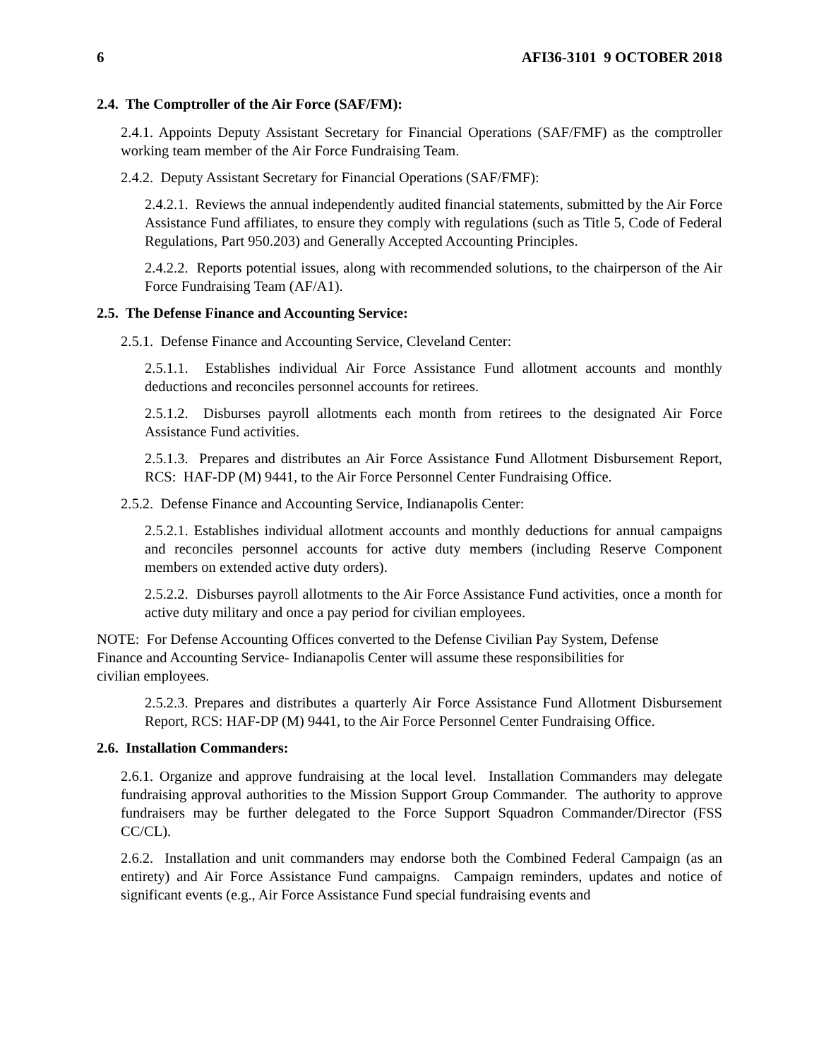6 AFI36-3101 9 OCTOBER 2018
2.4. The Comptroller of the Air Force (SAF/FM):
2.4.1. Appoints Deputy Assistant Secretary for Financial Operations (SAF/FMF) as the comptroller working team member of the Air Force Fundraising Team.
2.4.2. Deputy Assistant Secretary for Financial Operations (SAF/FMF):
2.4.2.1. Reviews the annual independently audited financial statements, submitted by the Air Force Assistance Fund affiliates, to ensure they comply with regulations (such as Title 5, Code of Federal Regulations, Part 950.203) and Generally Accepted Accounting Principles.
2.4.2.2. Reports potential issues, along with recommended solutions, to the chairperson of the Air Force Fundraising Team (AF/A1).
2.5. The Defense Finance and Accounting Service:
2.5.1. Defense Finance and Accounting Service, Cleveland Center:
2.5.1.1. Establishes individual Air Force Assistance Fund allotment accounts and monthly deductions and reconciles personnel accounts for retirees.
2.5.1.2. Disburses payroll allotments each month from retirees to the designated Air Force Assistance Fund activities.
2.5.1.3. Prepares and distributes an Air Force Assistance Fund Allotment Disbursement Report, RCS: HAF-DP (M) 9441, to the Air Force Personnel Center Fundraising Office.
2.5.2. Defense Finance and Accounting Service, Indianapolis Center:
2.5.2.1. Establishes individual allotment accounts and monthly deductions for annual campaigns and reconciles personnel accounts for active duty members (including Reserve Component members on extended active duty orders).
2.5.2.2. Disburses payroll allotments to the Air Force Assistance Fund activities, once a month for active duty military and once a pay period for civilian employees.
NOTE: For Defense Accounting Offices converted to the Defense Civilian Pay System, Defense
Finance and Accounting Service- Indianapolis Center will assume these responsibilities for
civilian employees.
2.5.2.3. Prepares and distributes a quarterly Air Force Assistance Fund Allotment Disbursement Report, RCS: HAF-DP (M) 9441, to the Air Force Personnel Center Fundraising Office.
2.6. Installation Commanders:
2.6.1. Organize and approve fundraising at the local level. Installation Commanders may delegate fundraising approval authorities to the Mission Support Group Commander. The authority to approve fundraisers may be further delegated to the Force Support Squadron Commander/Director (FSS CC/CL).
2.6.2. Installation and unit commanders may endorse both the Combined Federal Campaign (as an entirety) and Air Force Assistance Fund campaigns. Campaign reminders, updates and notice of significant events (e.g., Air Force Assistance Fund special fundraising events and